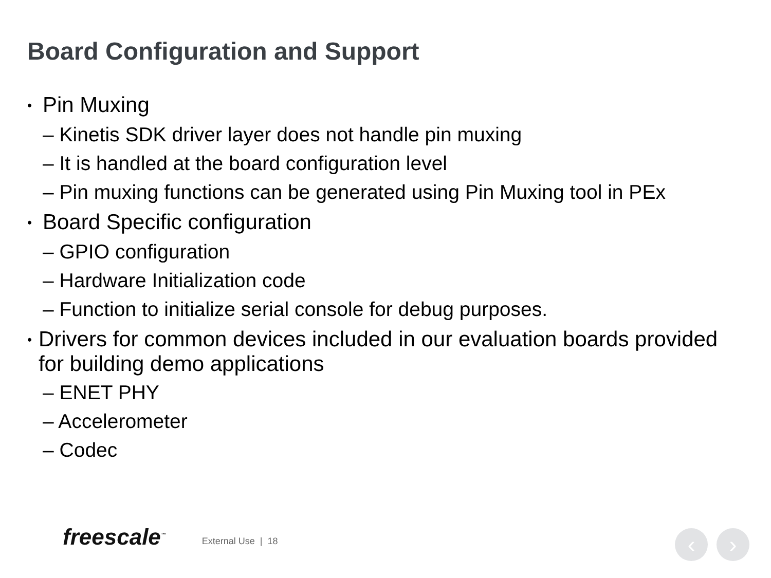Board Configuration and Support
• Pin Muxing
– Kinetis SDK driver layer does not handle pin muxing
– It is handled at the board configuration level
– Pin muxing functions can be generated using Pin Muxing tool in PEx
• Board Specific configuration
– GPIO configuration
– Hardware Initialization code
– Function to initialize serial console for debug purposes.
• Drivers for common devices included in our evaluation boards provided for building demo applications
– ENET PHY
– Accelerometer
– Codec
freescale<sup>™</sup> External Use | 18 ‹ ›